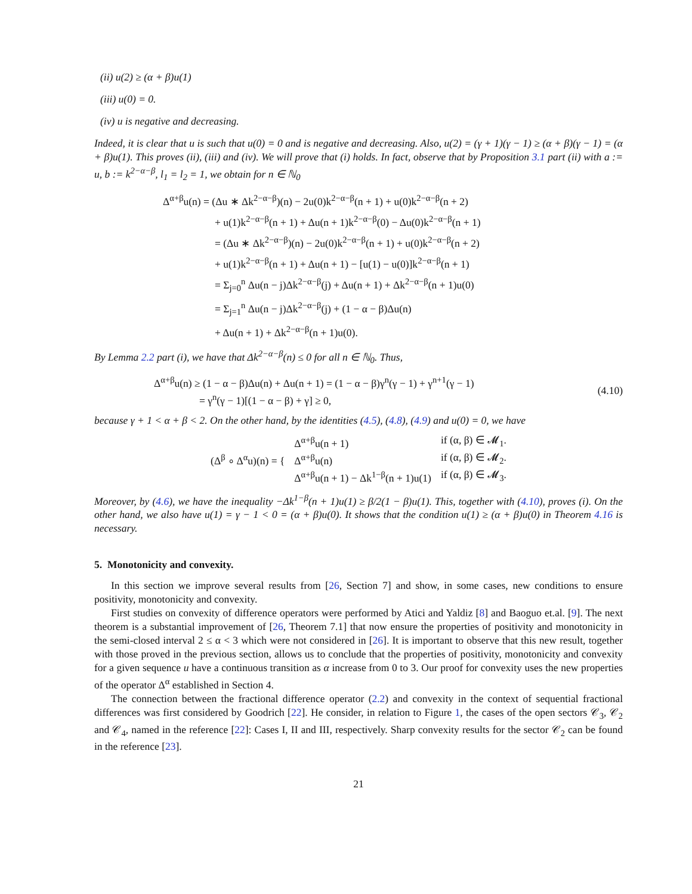(ii) u(2) ≥ (α + β)u(1)
(iii) u(0) = 0.
(iv) u is negative and decreasing.
Indeed, it is clear that u is such that u(0) = 0 and is negative and decreasing. Also, u(2) = (γ + 1)(γ − 1) ≥ (α + β)(γ − 1) = (α + β)u(1). This proves (ii), (iii) and (iv). We will prove that (i) holds. In fact, observe that by Proposition 3.1 part (ii) with a := u, b := k<sup>2−α−β</sup>, l<sub>1</sub> = l<sub>2</sub> = 1, we obtain for n ∈ ℕ<sub>0</sub>
Δ<sup>α+β</sup>u(n) = (Δu ∗ Δk<sup>2−α−β</sup>)(n) − 2u(0)k<sup>2−α−β</sup>(n + 1) + u(0)k<sup>2−α−β</sup>(n + 2)
+ u(1)k<sup>2−α−β</sup>(n + 1) + Δu(n + 1)k<sup>2−α−β</sup>(0) − Δu(0)k<sup>2−α−β</sup>(n + 1)
= (Δu ∗ Δk<sup>2−α−β</sup>)(n) − 2u(0)k<sup>2−α−β</sup>(n + 1) + u(0)k<sup>2−α−β</sup>(n + 2)
+ u(1)k<sup>2−α−β</sup>(n + 1) + Δu(n + 1) − [u(1) − u(0)]k<sup>2−α−β</sup>(n + 1)
= Σ<sub>j=0</sub><sup>n</sup> Δu(n − j)Δk<sup>2−α−β</sup>(j) + Δu(n + 1) + Δk<sup>2−α−β</sup>(n + 1)u(0)
= Σ<sub>j=1</sub><sup>n</sup> Δu(n − j)Δk<sup>2−α−β</sup>(j) + (1 − α − β)Δu(n)
+ Δu(n + 1) + Δk<sup>2−α−β</sup>(n + 1)u(0).
By Lemma 2.2 part (i), we have that Δk<sup>2−α−β</sup>(n) ≤ 0 for all n ∈ ℕ<sub>0</sub>. Thus,
Δ<sup>α+β</sup>u(n) ≥ (1 − α − β)Δu(n) + Δu(n + 1) = (1 − α − β)γ<sup>n</sup>(γ − 1) + γ<sup>n+1</sup>(γ − 1)
= γ<sup>n</sup>(γ − 1)[(1 − α − β) + γ] ≥ 0,
(4.10)
because γ + 1 < α + β < 2. On the other hand, by the identities (4.5), (4.8), (4.9) and u(0) = 0, we have
| (Δ<sup>β</sup> ∘ Δ<sup>α</sup>u)(n) = { | Δ<sup>α+β</sup>u(n + 1) | if (α, β) ∈ 𝓜<sub>1</sub>. |
| | Δ<sup>α+β</sup>u(n) | if (α, β) ∈ 𝓜<sub>2</sub>. |
| | Δ<sup>α+β</sup>u(n + 1) − Δk<sup>1−β</sup>(n + 1)u(1) | if (α, β) ∈ 𝓜<sub>3</sub>. |
Moreover, by (4.6), we have the inequality −Δk<sup>1−β</sup>(n + 1)u(1) ≥ β/2(1 − β)u(1). This, together with (4.10), proves (i). On the other hand, we also have u(1) = γ − 1 < 0 = (α + β)u(0). It shows that the condition u(1) ≥ (α + β)u(0) in Theorem 4.16 is necessary.
5. Monotonicity and convexity.
In this section we improve several results from [26, Section 7] and show, in some cases, new conditions to ensure positivity, monotonicity and convexity.
First studies on convexity of difference operators were performed by Atici and Yaldiz [8] and Baoguo et.al. [9]. The next theorem is a substantial improvement of [26, Theorem 7.1] that now ensure the properties of positivity and monotonicity in the semi-closed interval 2 ≤ α < 3 which were not considered in [26]. It is important to observe that this new result, together with those proved in the previous section, allows us to conclude that the properties of positivity, monotonicity and convexity for a given sequence u have a continuous transition as α increase from 0 to 3. Our proof for convexity uses the new properties of the operator Δ<sup>α</sup> established in Section 4.
The connection between the fractional difference operator (2.2) and convexity in the context of sequential fractional differences was first considered by Goodrich [22]. He consider, in relation to Figure 1, the cases of the open sectors 𝒞<sub>3</sub>, 𝒞<sub>2</sub> and 𝒞<sub>4</sub>, named in the reference [22]: Cases I, II and III, respectively. Sharp convexity results for the sector 𝒞<sub>2</sub> can be found in the reference [23].
21